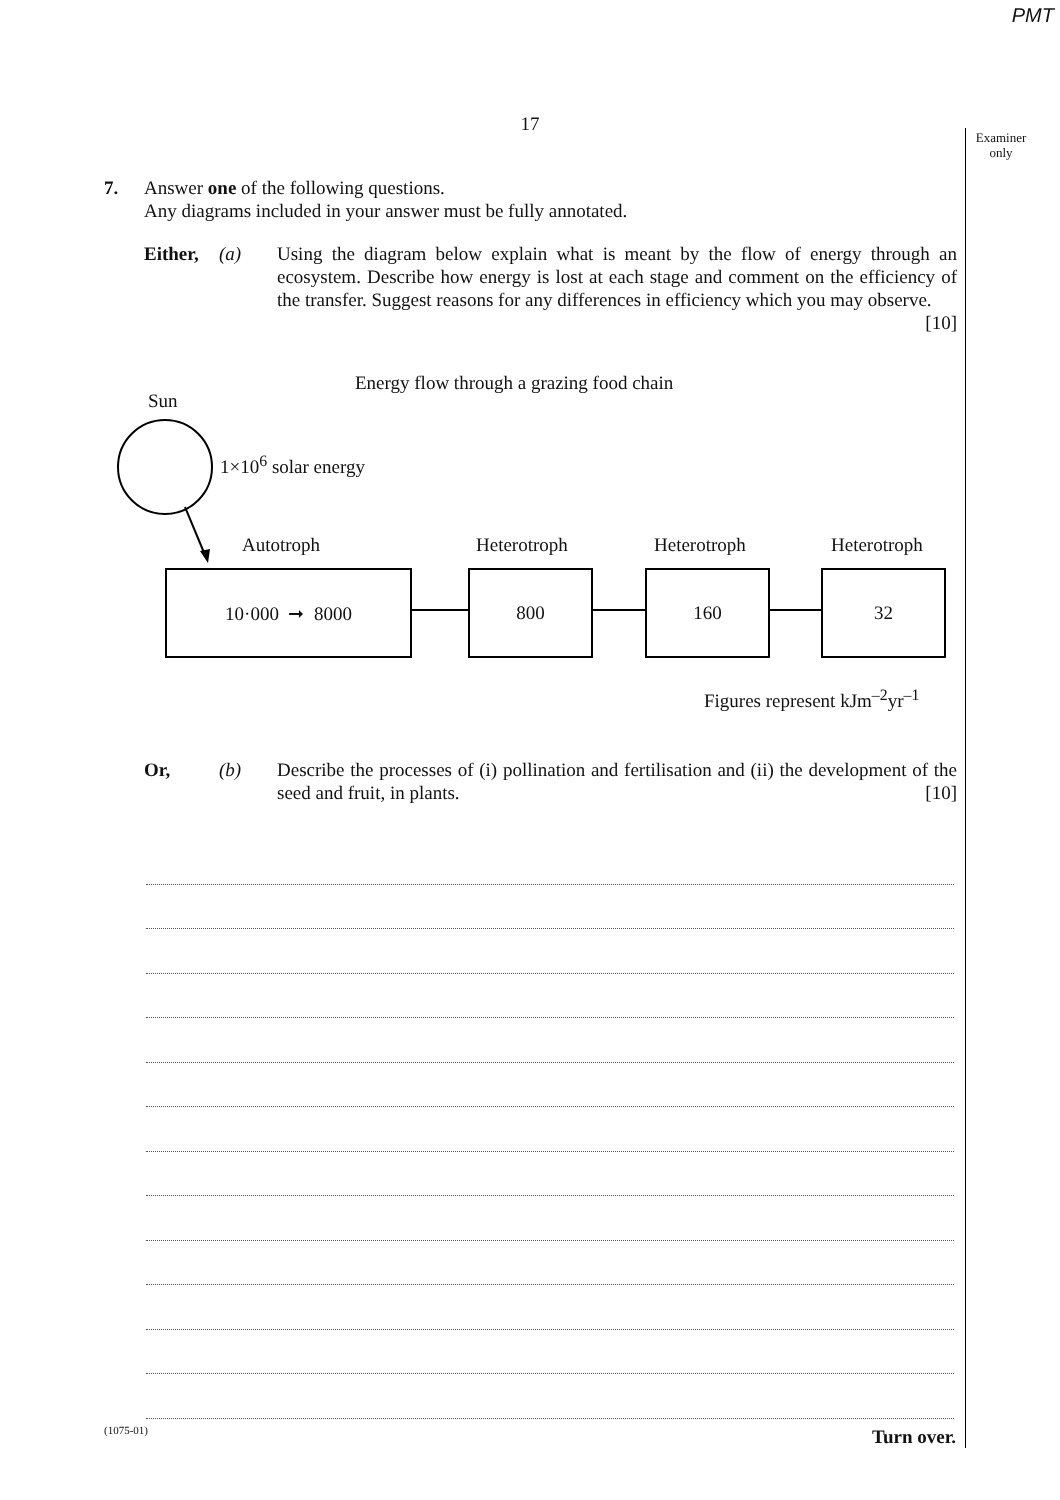PMT
17
Examiner only
7. Answer one of the following questions.
Any diagrams included in your answer must be fully annotated.
Either, (a) Using the diagram below explain what is meant by the flow of energy through an ecosystem. Describe how energy is lost at each stage and comment on the efficiency of the transfer. Suggest reasons for any differences in efficiency which you may observe. [10]
Energy flow through a grazing food chain
Sun
1×10<sup>6</sup> solar energy
Autotroph Heterotroph Heterotroph Heterotroph
10·000 ➞ 8000 800 160 32
Figures represent kJm<sup>–2</sup>yr<sup>–1</sup>
Or, (b) Describe the processes of (i) pollination and fertilisation and (ii) the development of the seed and fruit, in plants. [10]
(1075-01) Turn over.